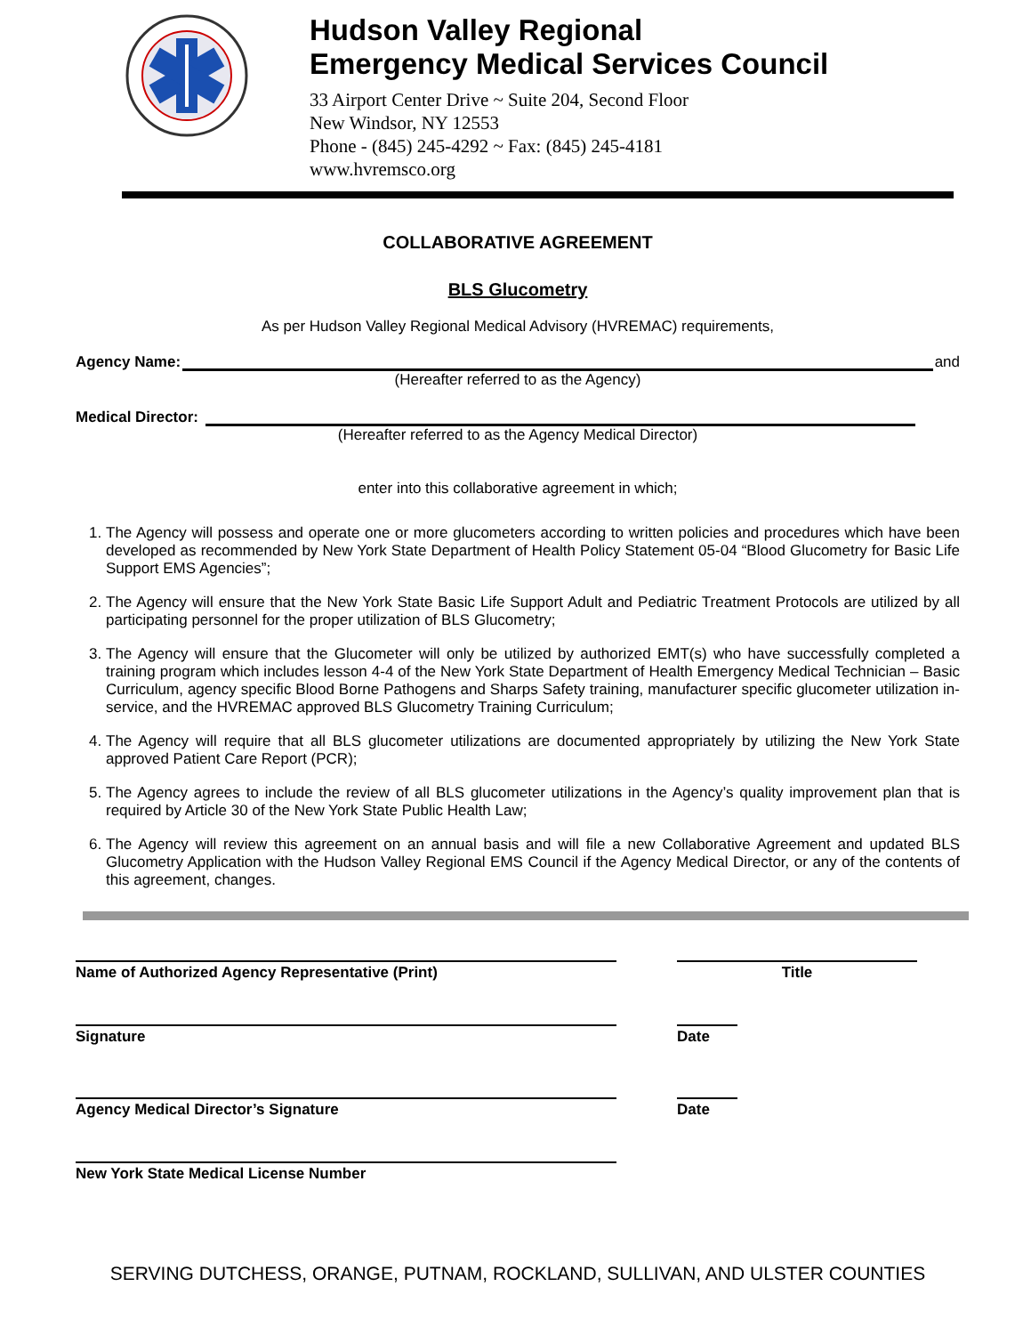Hudson Valley Regional
Emergency Medical Services Council
33 Airport Center Drive ~ Suite 204, Second Floor
New Windsor, NY 12553
Phone - (845) 245-4292 ~ Fax: (845) 245-4181
www.hvremsco.org
COLLABORATIVE AGREEMENT
BLS Glucometry
As per Hudson Valley Regional Medical Advisory (HVREMAC) requirements,
Agency Name: and
(Hereafter referred to as the Agency)
Medical Director:
(Hereafter referred to as the Agency Medical Director)
enter into this collaborative agreement in which;
1. The Agency will possess and operate one or more glucometers according to written policies and procedures which have been developed as recommended by New York State Department of Health Policy Statement 05-04 “Blood Glucometry for Basic Life Support EMS Agencies”;
2. The Agency will ensure that the New York State Basic Life Support Adult and Pediatric Treatment Protocols are utilized by all participating personnel for the proper utilization of BLS Glucometry;
3. The Agency will ensure that the Glucometer will only be utilized by authorized EMT(s) who have successfully completed a training program which includes lesson 4-4 of the New York State Department of Health Emergency Medical Technician – Basic Curriculum, agency specific Blood Borne Pathogens and Sharps Safety training, manufacturer specific glucometer utilization in-service, and the HVREMAC approved BLS Glucometry Training Curriculum;
4. The Agency will require that all BLS glucometer utilizations are documented appropriately by utilizing the New York State approved Patient Care Report (PCR);
5. The Agency agrees to include the review of all BLS glucometer utilizations in the Agency’s quality improvement plan that is required by Article 30 of the New York State Public Health Law;
6. The Agency will review this agreement on an annual basis and will file a new Collaborative Agreement and updated BLS Glucometry Application with the Hudson Valley Regional EMS Council if the Agency Medical Director, or any of the contents of this agreement, changes.
Name of Authorized Agency Representative (Print) Title
Signature Date
Agency Medical Director’s Signature Date
New York State Medical License Number
SERVING DUTCHESS, ORANGE, PUTNAM, ROCKLAND, SULLIVAN, AND ULSTER COUNTIES